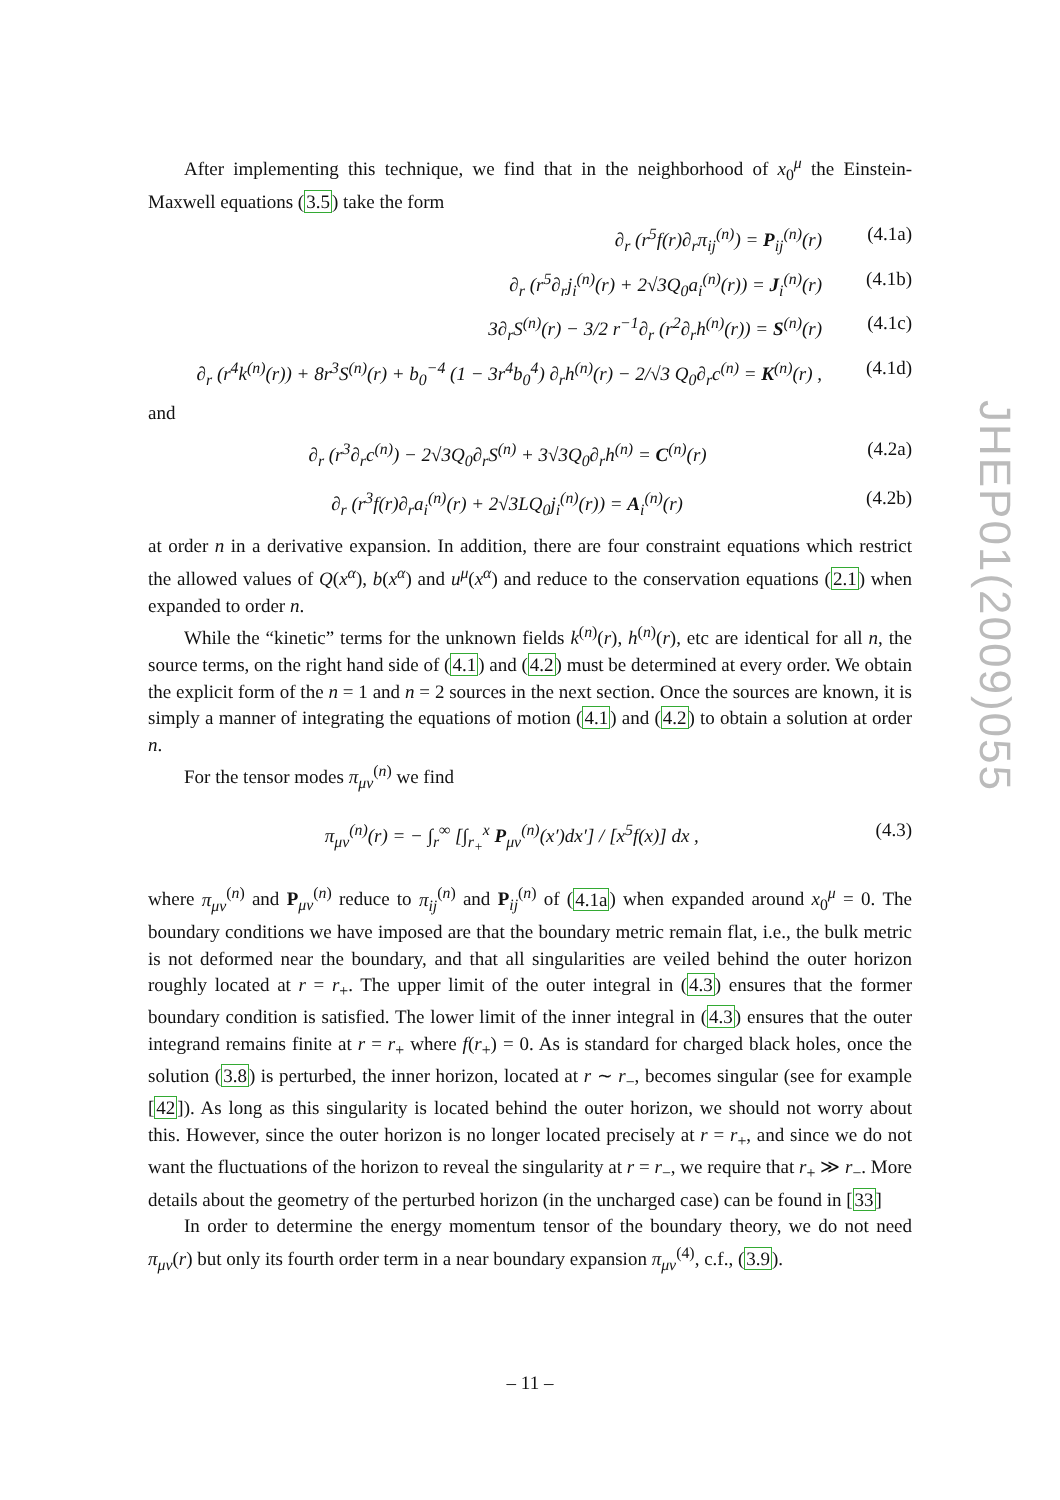After implementing this technique, we find that in the neighborhood of x<sub>0</sub><sup>μ</sup> the Einstein-Maxwell equations (3.5) take the form
∂<sub>r</sub> (r<sup>5</sup>f(r)∂<sub>r</sub>π<sub>ij</sub><sup>(n)</sup>) = P<sub>ij</sub><sup>(n)</sup>(r) (4.1a)
∂<sub>r</sub> (r<sup>5</sup>∂<sub>r</sub>j<sub>i</sub><sup>(n)</sup>(r) + 2√3Q<sub>0</sub>a<sub>i</sub><sup>(n)</sup>(r)) = J<sub>i</sub><sup>(n)</sup>(r) (4.1b)
3∂<sub>r</sub>S<sup>(n)</sup>(r) − 3/2 r<sup>−1</sup>∂<sub>r</sub> (r<sup>2</sup>∂<sub>r</sub>h<sup>(n)</sup>(r)) = S<sup>(n)</sup>(r) (4.1c)
∂<sub>r</sub> (r<sup>4</sup>k<sup>(n)</sup>(r)) + 8r<sup>3</sup>S<sup>(n)</sup>(r) + b<sub>0</sub><sup>−4</sup> (1 − 3r<sup>4</sup>b<sub>0</sub><sup>4</sup>) ∂<sub>r</sub>h<sup>(n)</sup>(r) − 2/√3 Q<sub>0</sub>∂<sub>r</sub>c<sup>(n)</sup> = K<sup>(n)</sup>(r) , (4.1d)
and
∂<sub>r</sub> (r<sup>3</sup>∂<sub>r</sub>c<sup>(n)</sup>) − 2√3Q<sub>0</sub>∂<sub>r</sub>S<sup>(n)</sup> + 3√3Q<sub>0</sub>∂<sub>r</sub>h<sup>(n)</sup> = C<sup>(n)</sup>(r) (4.2a)
∂<sub>r</sub> (r<sup>3</sup>f(r)∂<sub>r</sub>a<sub>i</sub><sup>(n)</sup>(r) + 2√3LQ<sub>0</sub>j<sub>i</sub><sup>(n)</sup>(r)) = A<sub>i</sub><sup>(n)</sup>(r) (4.2b)
at order n in a derivative expansion. In addition, there are four constraint equations which restrict the allowed values of Q(x<sup>α</sup>), b(x<sup>α</sup>) and u<sup>μ</sup>(x<sup>α</sup>) and reduce to the conservation equations (2.1) when expanded to order n.
While the “kinetic” terms for the unknown fields k<sup>(n)</sup>(r), h<sup>(n)</sup>(r), etc are identical for all n, the source terms, on the right hand side of (4.1) and (4.2) must be determined at every order. We obtain the explicit form of the n = 1 and n = 2 sources in the next section. Once the sources are known, it is simply a manner of integrating the equations of motion (4.1) and (4.2) to obtain a solution at order n.
For the tensor modes π<sub>μν</sub><sup>(n)</sup> we find
π<sub>μν</sub><sup>(n)</sup>(r) = − ∫<sub>r</sub><sup>∞</sup> [∫<sub>r<sub>+</sub></sub><sup>x</sup> P<sub>μν</sub><sup>(n)</sup>(x′)dx′] / [x<sup>5</sup>f(x)] dx , (4.3)
where π<sub>μν</sub><sup>(n)</sup> and P<sub>μν</sub><sup>(n)</sup> reduce to π<sub>ij</sub><sup>(n)</sup> and P<sub>ij</sub><sup>(n)</sup> of (4.1a) when expanded around x<sub>0</sub><sup>μ</sup> = 0. The boundary conditions we have imposed are that the boundary metric remain flat, i.e., the bulk metric is not deformed near the boundary, and that all singularities are veiled behind the outer horizon roughly located at r = r<sub>+</sub>. The upper limit of the outer integral in (4.3) ensures that the former boundary condition is satisfied. The lower limit of the inner integral in (4.3) ensures that the outer integrand remains finite at r = r<sub>+</sub> where f(r<sub>+</sub>) = 0. As is standard for charged black holes, once the solution (3.8) is perturbed, the inner horizon, located at r ∼ r<sub>−</sub>, becomes singular (see for example [42]). As long as this singularity is located behind the outer horizon, we should not worry about this. However, since the outer horizon is no longer located precisely at r = r<sub>+</sub>, and since we do not want the fluctuations of the horizon to reveal the singularity at r = r<sub>−</sub>, we require that r<sub>+</sub> ≫ r<sub>−</sub>. More details about the geometry of the perturbed horizon (in the uncharged case) can be found in [33]
In order to determine the energy momentum tensor of the boundary theory, we do not need π<sub>μν</sub>(r) but only its fourth order term in a near boundary expansion π<sub>μν</sub><sup>(4)</sup>, c.f., (3.9).
JHEP01(2009)055
– 11 –